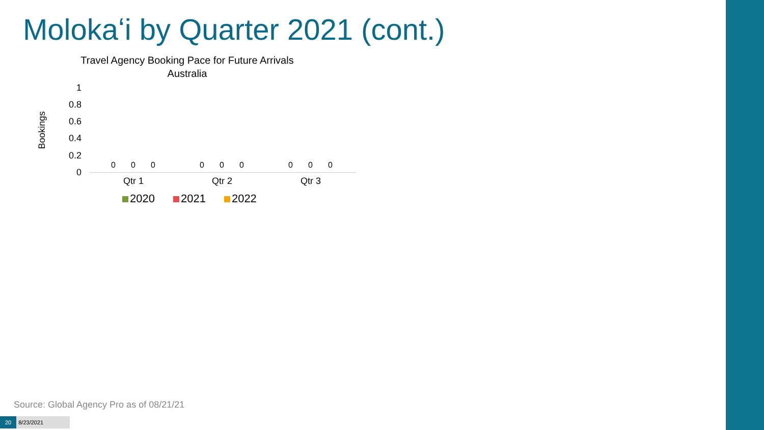Molokaʻi by Quarter 2021 (cont.)
Travel Agency Booking Pace for Future Arrivals
Australia
Bookings
1
0.8
0.6
0.4
0.2
0
0 0 0 0 0 0 0 0 0
Qtr 1 Qtr 2 Qtr 3
2020 2021 2022
Source: Global Agency Pro as of 08/21/21
20 8/23/2021